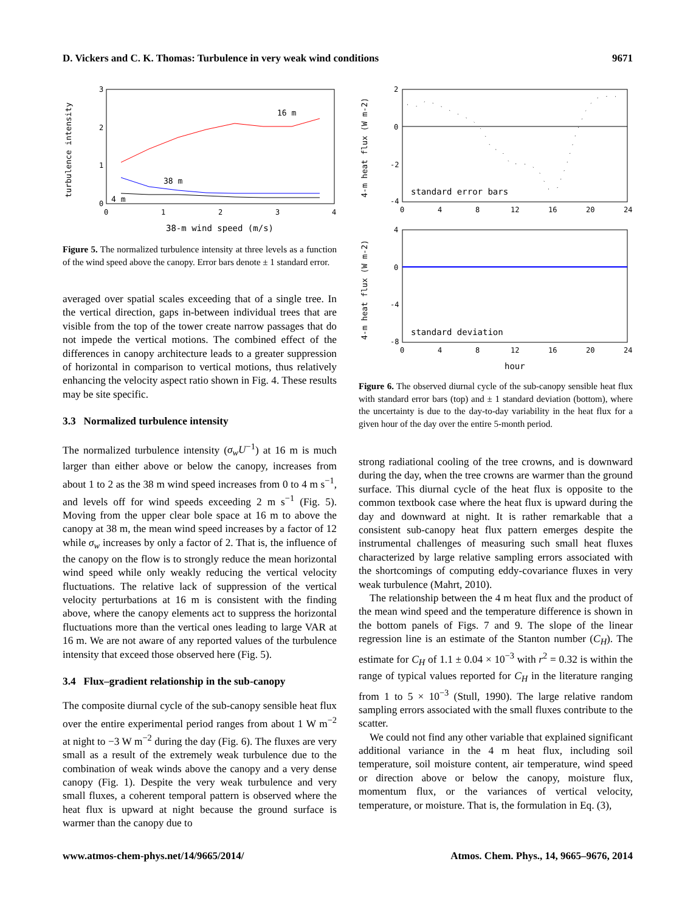D. Vickers and C. K. Thomas: Turbulence in very weak wind conditions 9671
3
2
1
0
0
1
2
3
4
38-m wind speed (m/s)
turbulence intensity
16 m
38 m
4 m
Figure 5. The normalized turbulence intensity at three levels as a function of the wind speed above the canopy. Error bars denote ± 1 standard error.
averaged over spatial scales exceeding that of a single tree. In the vertical direction, gaps in-between individual trees that are visible from the top of the tower create narrow passages that do not impede the vertical motions. The combined effect of the differences in canopy architecture leads to a greater suppression of horizontal in comparison to vertical motions, thus relatively enhancing the velocity aspect ratio shown in Fig. 4. These results may be site specific.
3.3 Normalized turbulence intensity
The normalized turbulence intensity (σ<sub>w</sub>U<sup>−1</sup>) at 16 m is much larger than either above or below the canopy, increases from about 1 to 2 as the 38 m wind speed increases from 0 to 4 m s<sup>−1</sup>, and levels off for wind speeds exceeding 2 m s<sup>−1</sup> (Fig. 5). Moving from the upper clear bole space at 16 m to above the canopy at 38 m, the mean wind speed increases by a factor of 12 while σ<sub>w</sub> increases by only a factor of 2. That is, the influence of the canopy on the flow is to strongly reduce the mean horizontal wind speed while only weakly reducing the vertical velocity fluctuations. The relative lack of suppression of the vertical velocity perturbations at 16 m is consistent with the finding above, where the canopy elements act to suppress the horizontal fluctuations more than the vertical ones leading to large VAR at 16 m. We are not aware of any reported values of the turbulence intensity that exceed those observed here (Fig. 5).
3.4 Flux–gradient relationship in the sub-canopy
The composite diurnal cycle of the sub-canopy sensible heat flux over the entire experimental period ranges from about 1 W m<sup>−2</sup> at night to −3 W m<sup>−2</sup> during the day (Fig. 6). The fluxes are very small as a result of the extremely weak turbulence due to the combination of weak winds above the canopy and a very dense canopy (Fig. 1). Despite the very weak turbulence and very small fluxes, a coherent temporal pattern is observed where the heat flux is upward at night because the ground surface is warmer than the canopy due to
2
0
-2
-4
0
4
8
12
16
20
24
standard error bars
4-m heat flux (W m-2)
4
0
-4
-8
0
4
8
12
16
20
24
standard deviation
hour
4-m heat flux (W m-2)
Figure 6. The observed diurnal cycle of the sub-canopy sensible heat flux with standard error bars (top) and ± 1 standard deviation (bottom), where the uncertainty is due to the day-to-day variability in the heat flux for a given hour of the day over the entire 5-month period.
strong radiational cooling of the tree crowns, and is downward during the day, when the tree crowns are warmer than the ground surface. This diurnal cycle of the heat flux is opposite to the common textbook case where the heat flux is upward during the day and downward at night. It is rather remarkable that a consistent sub-canopy heat flux pattern emerges despite the instrumental challenges of measuring such small heat fluxes characterized by large relative sampling errors associated with the shortcomings of computing eddy-covariance fluxes in very weak turbulence (Mahrt, 2010).
The relationship between the 4 m heat flux and the product of the mean wind speed and the temperature difference is shown in the bottom panels of Figs. 7 and 9. The slope of the linear regression line is an estimate of the Stanton number (C<sub>H</sub>). The estimate for C<sub>H</sub> of 1.1 ± 0.04 × 10<sup>−3</sup> with r<sup>2</sup> = 0.32 is within the range of typical values reported for C<sub>H</sub> in the literature ranging from 1 to 5 × 10<sup>−3</sup> (Stull, 1990). The large relative random sampling errors associated with the small fluxes contribute to the scatter.
We could not find any other variable that explained significant additional variance in the 4 m heat flux, including soil temperature, soil moisture content, air temperature, wind speed or direction above or below the canopy, moisture flux, momentum flux, or the variances of vertical velocity, temperature, or moisture. That is, the formulation in Eq. (3),
www.atmos-chem-phys.net/14/9665/2014/ Atmos. Chem. Phys., 14, 9665–9676, 2014